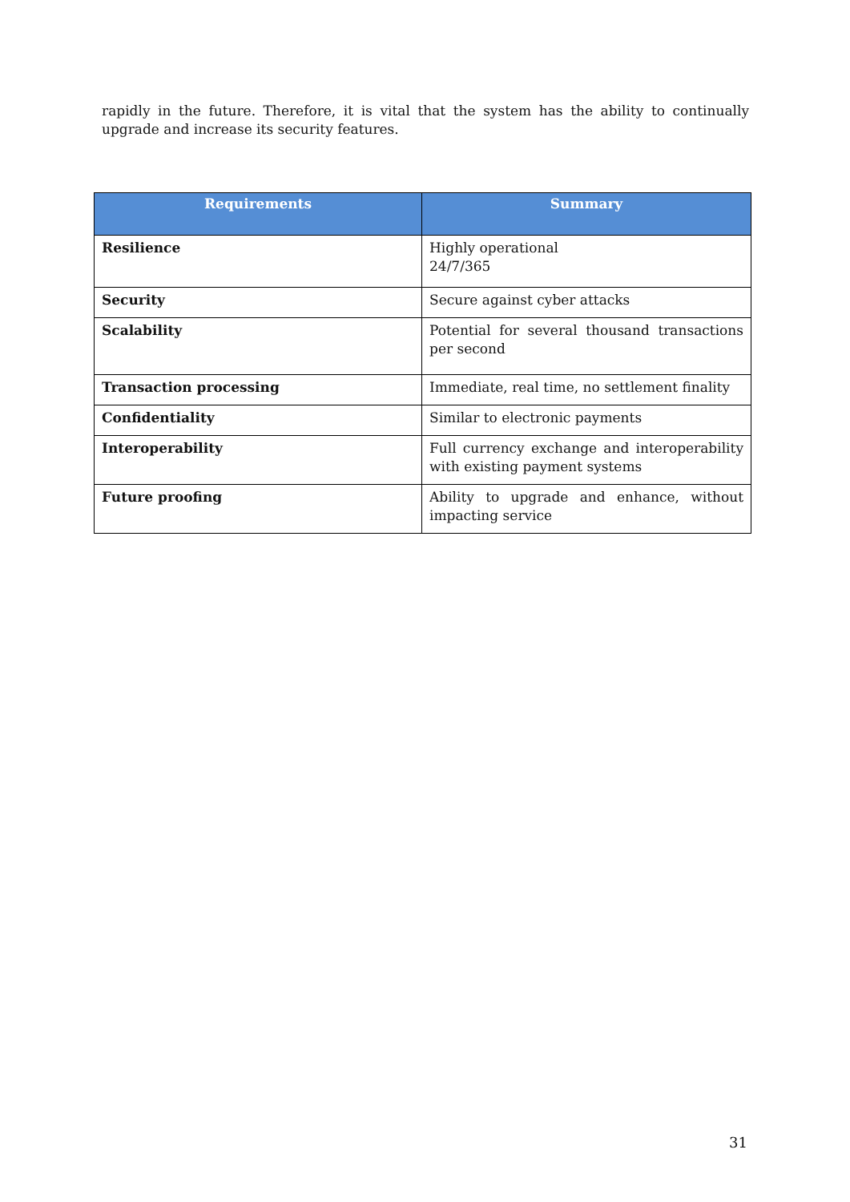rapidly in the future. Therefore, it is vital that the system has the ability to continually upgrade and increase its security features.
| Requirements | Summary |
| --- | --- |
| Resilience | Highly operational 24/7/365 |
| Security | Secure against cyber attacks |
| Scalability | Potential for several thousand transactions per second |
| Transaction processing | Immediate, real time, no settlement finality |
| Confidentiality | Similar to electronic payments |
| Interoperability | Full currency exchange and interoperability with existing payment systems |
| Future proofing | Ability to upgrade and enhance, without impacting service |
31